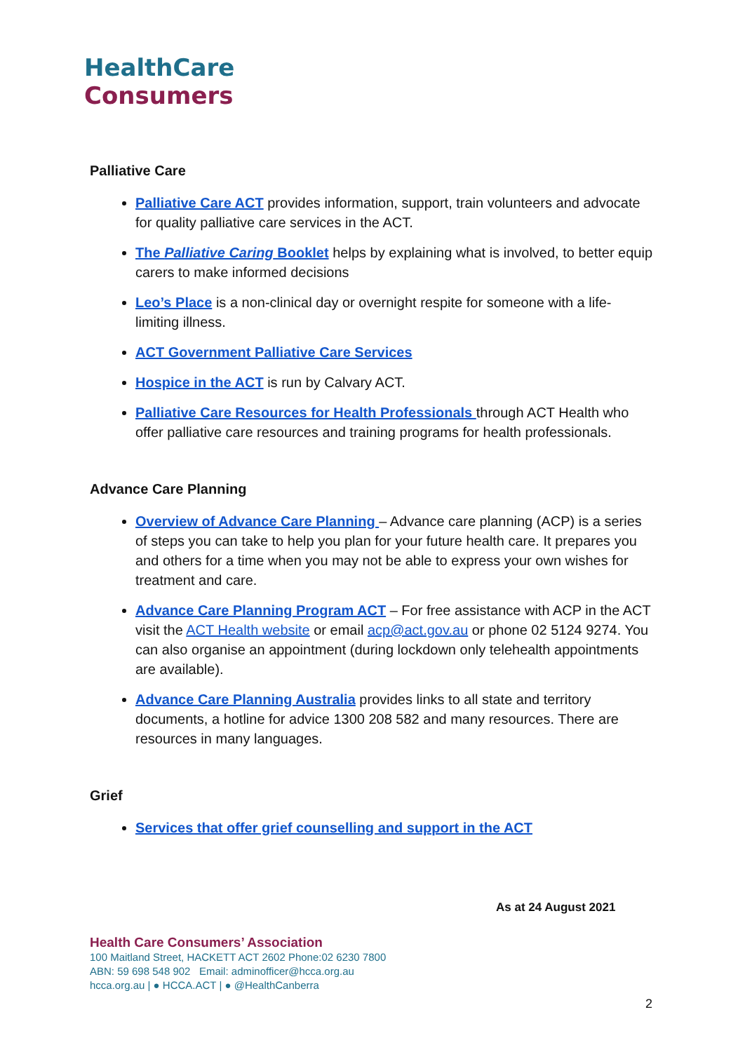HealthCare
Consumers
Palliative Care
Palliative Care ACT provides information, support, train volunteers and advocate for quality palliative care services in the ACT.
The Palliative Caring Booklet helps by explaining what is involved, to better equip carers to make informed decisions
Leo’s Place is a non-clinical day or overnight respite for someone with a life-limiting illness.
ACT Government Palliative Care Services
Hospice in the ACT is run by Calvary ACT.
Palliative Care Resources for Health Professionals through ACT Health who offer palliative care resources and training programs for health professionals.
Advance Care Planning
Overview of Advance Care Planning – Advance care planning (ACP) is a series of steps you can take to help you plan for your future health care. It prepares you and others for a time when you may not be able to express your own wishes for treatment and care.
Advance Care Planning Program ACT – For free assistance with ACP in the ACT visit the ACT Health website or email acp@act.gov.au or phone 02 5124 9274. You can also organise an appointment (during lockdown only telehealth appointments are available).
Advance Care Planning Australia provides links to all state and territory documents, a hotline for advice 1300 208 582 and many resources. There are resources in many languages.
Grief
Services that offer grief counselling and support in the ACT
As at 24 August 2021
Health Care Consumers’ Association
100 Maitland Street, HACKETT ACT 2602 Phone:02 6230 7800
ABN: 59 698 548 902 Email: adminofficer@hcca.org.au
hcca.org.au | ● HCCA.ACT | ● @HealthCanberra
2